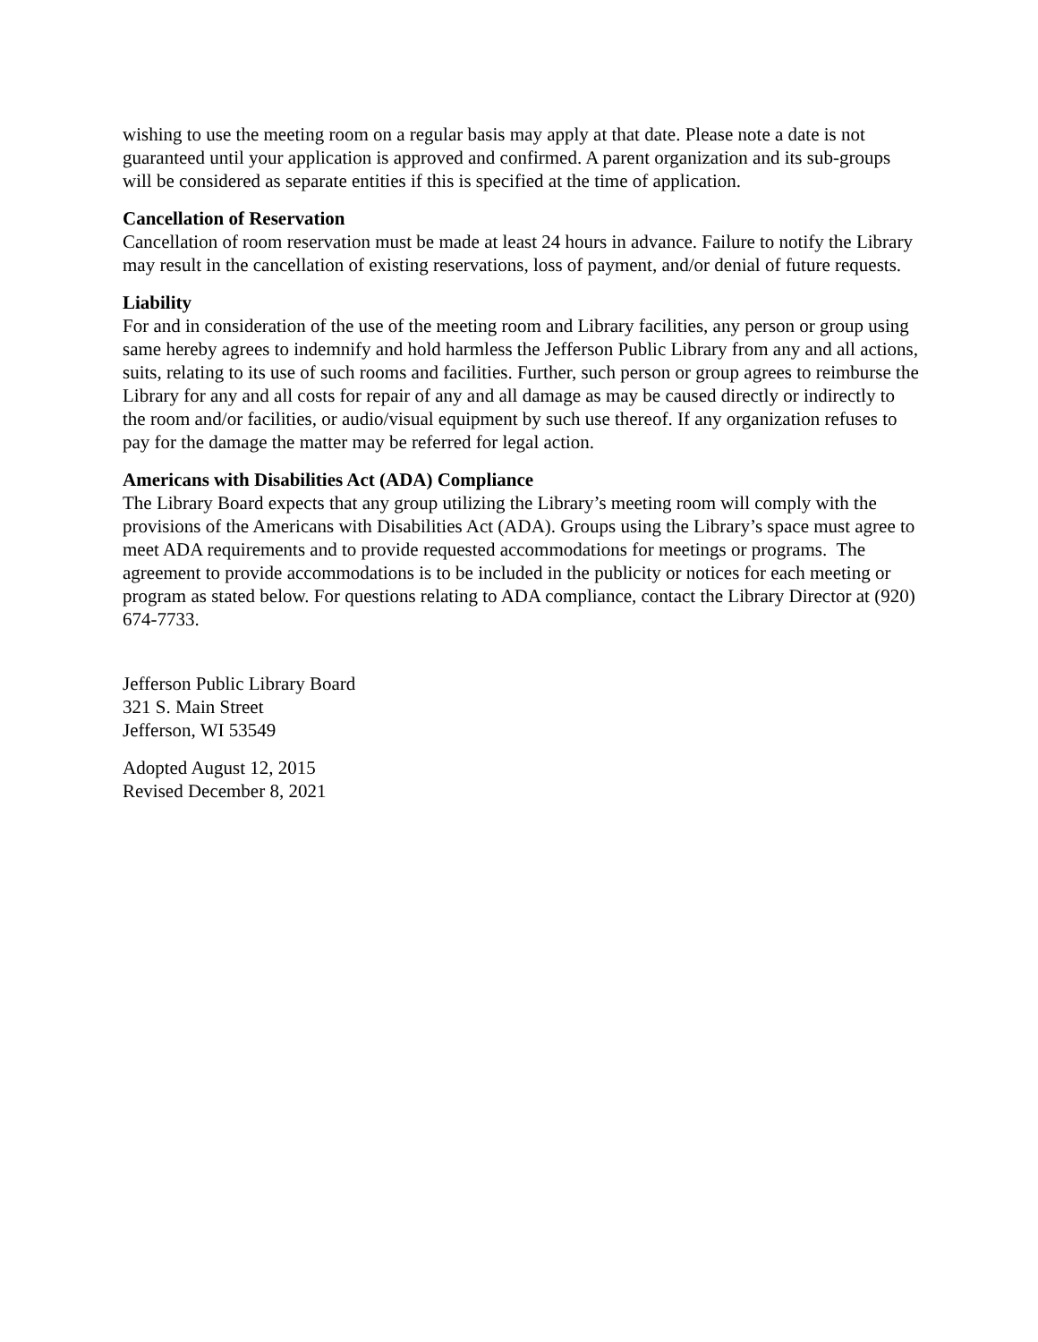wishing to use the meeting room on a regular basis may apply at that date. Please note a date is not guaranteed until your application is approved and confirmed. A parent organization and its sub-groups will be considered as separate entities if this is specified at the time of application.
Cancellation of Reservation
Cancellation of room reservation must be made at least 24 hours in advance. Failure to notify the Library may result in the cancellation of existing reservations, loss of payment, and/or denial of future requests.
Liability
For and in consideration of the use of the meeting room and Library facilities, any person or group using same hereby agrees to indemnify and hold harmless the Jefferson Public Library from any and all actions, suits, relating to its use of such rooms and facilities. Further, such person or group agrees to reimburse the Library for any and all costs for repair of any and all damage as may be caused directly or indirectly to the room and/or facilities, or audio/visual equipment by such use thereof. If any organization refuses to pay for the damage the matter may be referred for legal action.
Americans with Disabilities Act (ADA) Compliance
The Library Board expects that any group utilizing the Library’s meeting room will comply with the provisions of the Americans with Disabilities Act (ADA). Groups using the Library’s space must agree to meet ADA requirements and to provide requested accommodations for meetings or programs. The agreement to provide accommodations is to be included in the publicity or notices for each meeting or program as stated below. For questions relating to ADA compliance, contact the Library Director at (920) 674-7733.
Jefferson Public Library Board
321 S. Main Street
Jefferson, WI 53549
Adopted August 12, 2015
Revised December 8, 2021